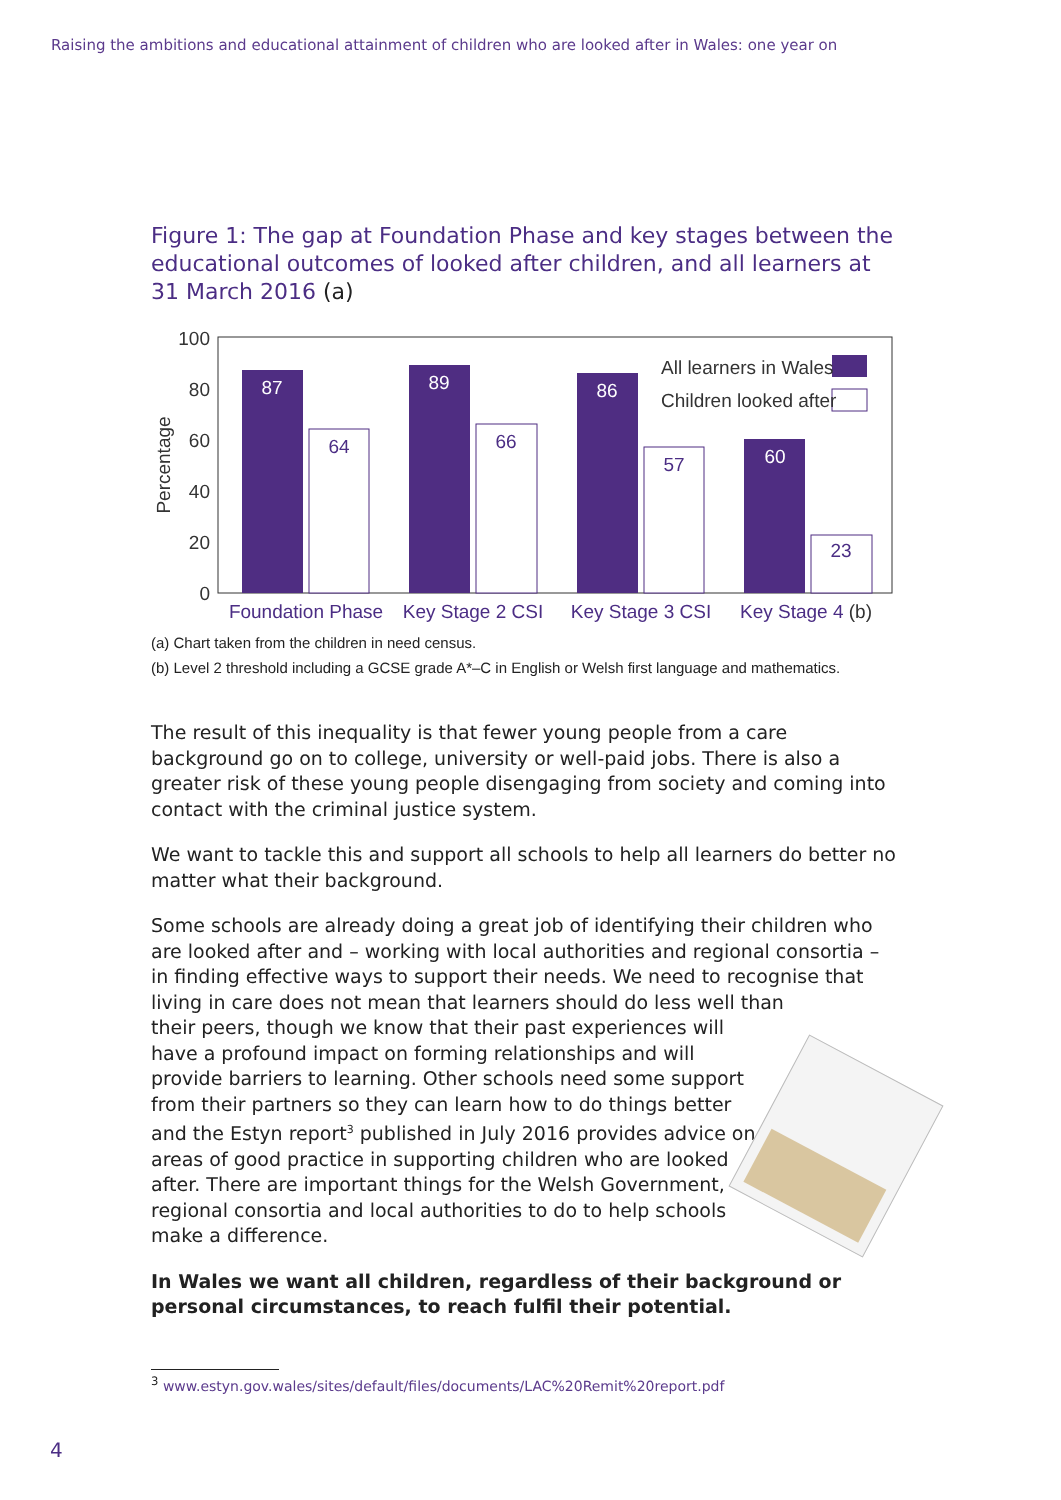Raising the ambitions and educational attainment of children who are looked after in Wales: one year on
Figure 1: The gap at Foundation Phase and key stages between the educational outcomes of looked after children, and all learners at 31 March 2016 (a)
100
80
60
40
20
0
Percentage
87
89
86
60
64
66
57
23
All learners in Wales
Children looked after
Foundation Phase
Key Stage 2 CSI
Key Stage 3 CSI
Key Stage 4 (b)
(a) Chart taken from the children in need census.
(b) Level 2 threshold including a GCSE grade A*–C in English or Welsh first language and mathematics.
The result of this inequality is that fewer young people from a care background go on to college, university or well-paid jobs. There is also a greater risk of these young people disengaging from society and coming into contact with the criminal justice system.
We want to tackle this and support all schools to help all learners do better no matter what their background.
Some schools are already doing a great job of identifying their children who are looked after and – working with local authorities and regional consortia – in finding effective ways to support their needs. We need to recognise that living in care does not mean that learners should do less well than
their peers, though we know that their past experiences will have a profound impact on forming relationships and will provide barriers to learning. Other schools need some support from their partners so they can learn how to do things better and the Estyn report<sup>3</sup> published in July 2016 provides advice on areas of good practice in supporting children who are looked after. There are important things for the Welsh Government, regional consortia and local authorities to do to help schools make a difference.
In Wales we want all children, regardless of their background or personal circumstances, to reach fulfil their potential.
<sup>3</sup> www.estyn.gov.wales/sites/default/files/documents/LAC%20Remit%20report.pdf
4